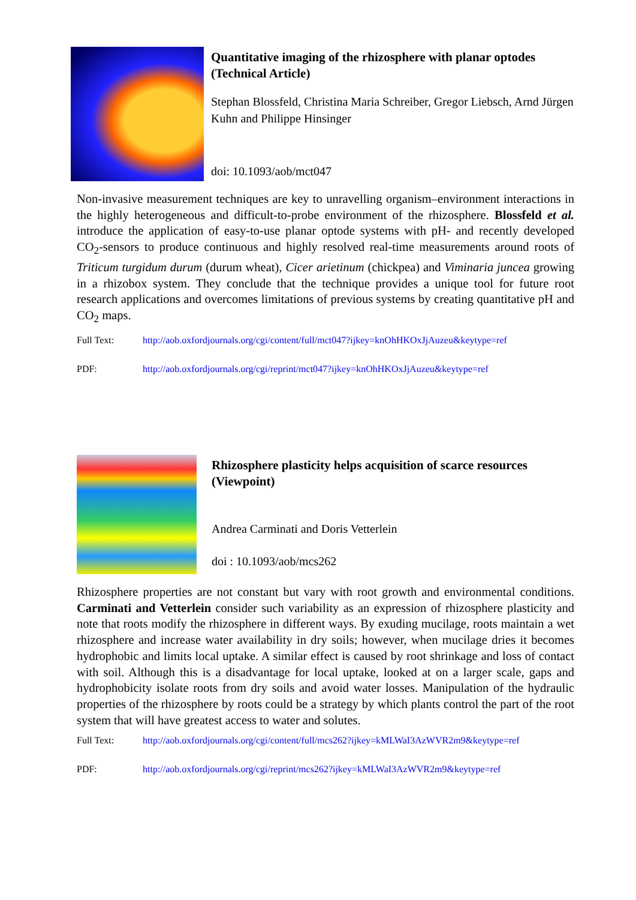Quantitative imaging of the rhizosphere with planar optodes (Technical Article)
Stephan Blossfeld, Christina Maria Schreiber, Gregor Liebsch, Arnd Jürgen Kuhn and Philippe Hinsinger
doi: 10.1093/aob/mct047
Non-invasive measurement techniques are key to unravelling organism–environment interactions in the highly heterogeneous and difficult-to-probe environment of the rhizosphere. Blossfeld et al. introduce the application of easy-to-use planar optode systems with pH- and recently developed CO<sub>2</sub>-sensors to produce continuous and highly resolved real-time measurements around roots of Triticum turgidum durum (durum wheat), Cicer arietinum (chickpea) and Viminaria juncea growing in a rhizobox system. They conclude that the technique provides a unique tool for future root research applications and overcomes limitations of previous systems by creating quantitative pH and CO<sub>2</sub> maps.
Full Text: http://aob.oxfordjournals.org/cgi/content/full/mct047?ijkey=knOhHKOxJjAuzeu&keytype=ref
PDF: http://aob.oxfordjournals.org/cgi/reprint/mct047?ijkey=knOhHKOxJjAuzeu&keytype=ref
Rhizosphere plasticity helps acquisition of scarce resources (Viewpoint)
Andrea Carminati and Doris Vetterlein
doi : 10.1093/aob/mcs262
Rhizosphere properties are not constant but vary with root growth and environmental conditions. Carminati and Vetterlein consider such variability as an expression of rhizosphere plasticity and note that roots modify the rhizosphere in different ways. By exuding mucilage, roots maintain a wet rhizosphere and increase water availability in dry soils; however, when mucilage dries it becomes hydrophobic and limits local uptake. A similar effect is caused by root shrinkage and loss of contact with soil. Although this is a disadvantage for local uptake, looked at on a larger scale, gaps and hydrophobicity isolate roots from dry soils and avoid water losses. Manipulation of the hydraulic properties of the rhizosphere by roots could be a strategy by which plants control the part of the root system that will have greatest access to water and solutes.
Full Text: http://aob.oxfordjournals.org/cgi/content/full/mcs262?ijkey=kMLWaI3AzWVR2m9&keytype=ref
PDF: http://aob.oxfordjournals.org/cgi/reprint/mcs262?ijkey=kMLWaI3AzWVR2m9&keytype=ref